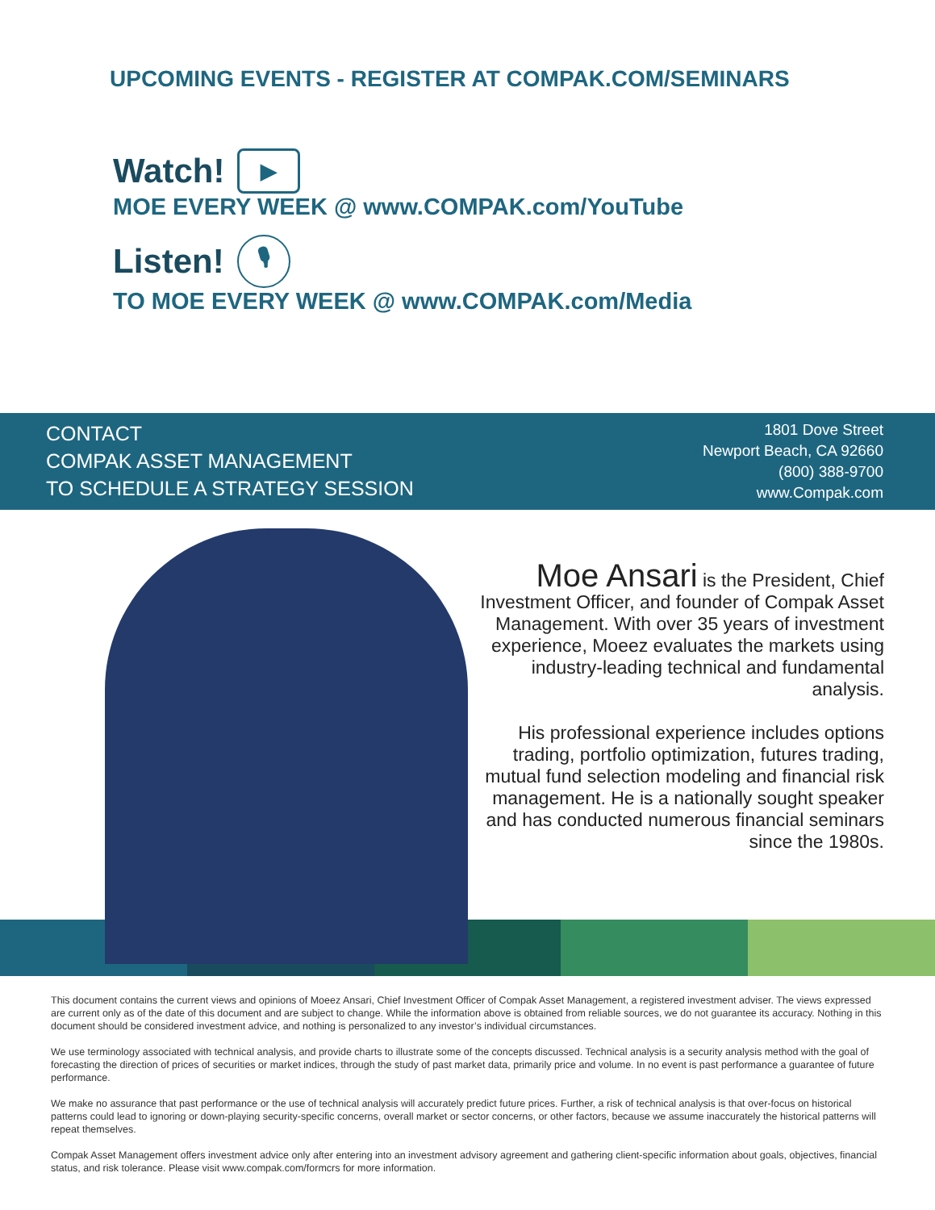UPCOMING EVENTS - REGISTER AT COMPAK.COM/SEMINARS
Watch! ▶
MOE EVERY WEEK @ www.COMPAK.com/YouTube
Listen! 🎙
TO MOE EVERY WEEK @ www.COMPAK.com/Media
CONTACT
COMPAK ASSET MANAGEMENT
TO SCHEDULE A STRATEGY SESSION
1801 Dove Street
Newport Beach, CA 92660
(800) 388-9700
www.Compak.com
Moe Ansari is the President, Chief Investment Officer, and founder of Compak Asset Management. With over 35 years of investment experience, Moeez evaluates the markets using industry-leading technical and fundamental analysis.
His professional experience includes options trading, portfolio optimization, futures trading, mutual fund selection modeling and financial risk management. He is a nationally sought speaker and has conducted numerous financial seminars since the 1980s.
This document contains the current views and opinions of Moeez Ansari, Chief Investment Officer of Compak Asset Management, a registered investment adviser. The views expressed are current only as of the date of this document and are subject to change. While the information above is obtained from reliable sources, we do not guarantee its accuracy. Nothing in this document should be considered investment advice, and nothing is personalized to any investor’s individual circumstances.
We use terminology associated with technical analysis, and provide charts to illustrate some of the concepts discussed. Technical analysis is a security analysis method with the goal of forecasting the direction of prices of securities or market indices, through the study of past market data, primarily price and volume. In no event is past performance a guarantee of future performance.
We make no assurance that past performance or the use of technical analysis will accurately predict future prices. Further, a risk of technical analysis is that over-focus on historical patterns could lead to ignoring or down-playing security-specific concerns, overall market or sector concerns, or other factors, because we assume inaccurately the historical patterns will repeat themselves.
Compak Asset Management offers investment advice only after entering into an investment advisory agreement and gathering client-specific information about goals, objectives, financial status, and risk tolerance. Please visit www.compak.com/formcrs for more information.